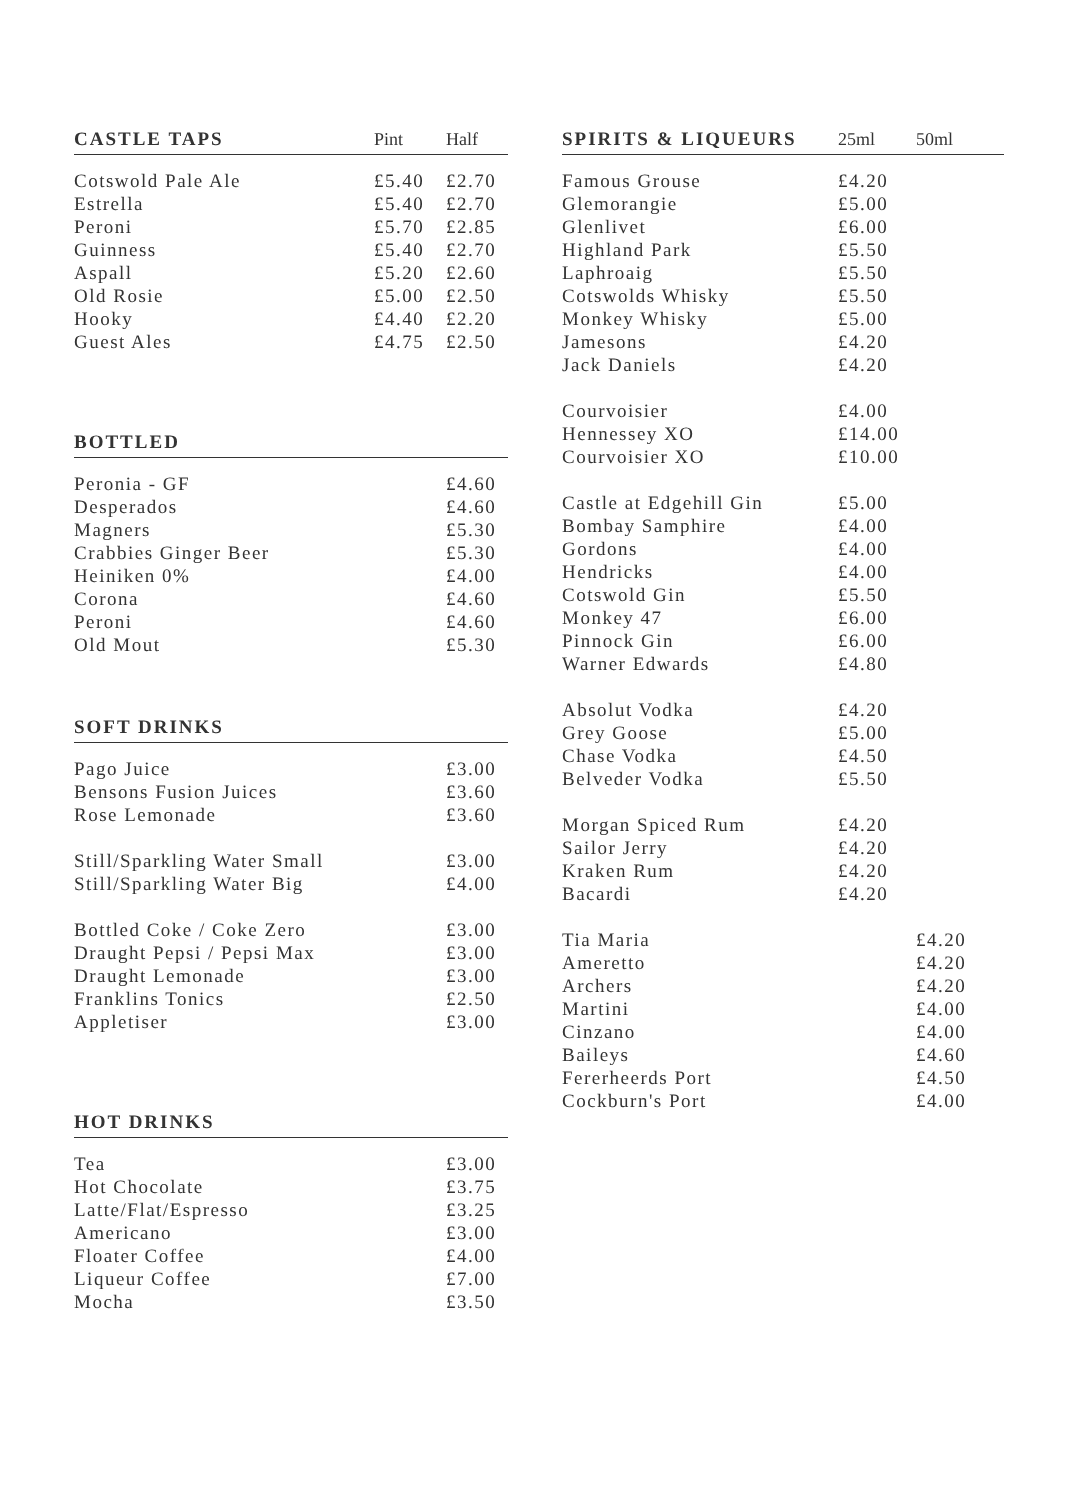| CASTLE TAPS | Pint | Half |
| --- | --- | --- |
| Cotswold Pale Ale | £5.40 | £2.70 |
| Estrella | £5.40 | £2.70 |
| Peroni | £5.70 | £2.85 |
| Guinness | £5.40 | £2.70 |
| Aspall | £5.20 | £2.60 |
| Old Rosie | £5.00 | £2.50 |
| Hooky | £4.40 | £2.20 |
| Guest Ales | £4.75 | £2.50 |
| BOTTLED | |
| --- | --- |
| Peronia - GF | £4.60 |
| Desperados | £4.60 |
| Magners | £5.30 |
| Crabbies Ginger Beer | £5.30 |
| Heiniken 0% | £4.00 |
| Corona | £4.60 |
| Peroni | £4.60 |
| Old Mout | £5.30 |
| SOFT DRINKS | |
| --- | --- |
| Pago Juice | £3.00 |
| Bensons Fusion Juices | £3.60 |
| Rose Lemonade | £3.60 |
| Still/Sparkling Water Small | £3.00 |
| Still/Sparkling Water Big | £4.00 |
| Bottled Coke / Coke Zero | £3.00 |
| Draught Pepsi / Pepsi Max | £3.00 |
| Draught Lemonade | £3.00 |
| Franklins Tonics | £2.50 |
| Appletiser | £3.00 |
| HOT DRINKS | |
| --- | --- |
| Tea | £3.00 |
| Hot Chocolate | £3.75 |
| Latte/Flat/Espresso | £3.25 |
| Americano | £3.00 |
| Floater Coffee | £4.00 |
| Liqueur Coffee | £7.00 |
| Mocha | £3.50 |
| SPIRITS & LIQUEURS | 25ml | 50ml |
| --- | --- | --- |
| Famous Grouse | £4.20 | |
| Glemorangie | £5.00 | |
| Glenlivet | £6.00 | |
| Highland Park | £5.50 | |
| Laphroaig | £5.50 | |
| Cotswolds Whisky | £5.50 | |
| Monkey Whisky | £5.00 | |
| Jamesons | £4.20 | |
| Jack Daniels | £4.20 | |
| Courvoisier | £4.00 | |
| Hennessey XO | £14.00 | |
| Courvoisier XO | £10.00 | |
| Castle at Edgehill Gin | £5.00 | |
| Bombay Samphire | £4.00 | |
| Gordons | £4.00 | |
| Hendricks | £4.00 | |
| Cotswold Gin | £5.50 | |
| Monkey 47 | £6.00 | |
| Pinnock Gin | £6.00 | |
| Warner Edwards | £4.80 | |
| Absolut Vodka | £4.20 | |
| Grey Goose | £5.00 | |
| Chase Vodka | £4.50 | |
| Belveder Vodka | £5.50 | |
| Morgan Spiced Rum | £4.20 | |
| Sailor Jerry | £4.20 | |
| Kraken Rum | £4.20 | |
| Bacardi | £4.20 | |
| Tia Maria | | £4.20 |
| Ameretto | | £4.20 |
| Archers | | £4.20 |
| Martini | | £4.00 |
| Cinzano | | £4.00 |
| Baileys | | £4.60 |
| Fererheerds Port | | £4.50 |
| Cockburn's Port | | £4.00 |